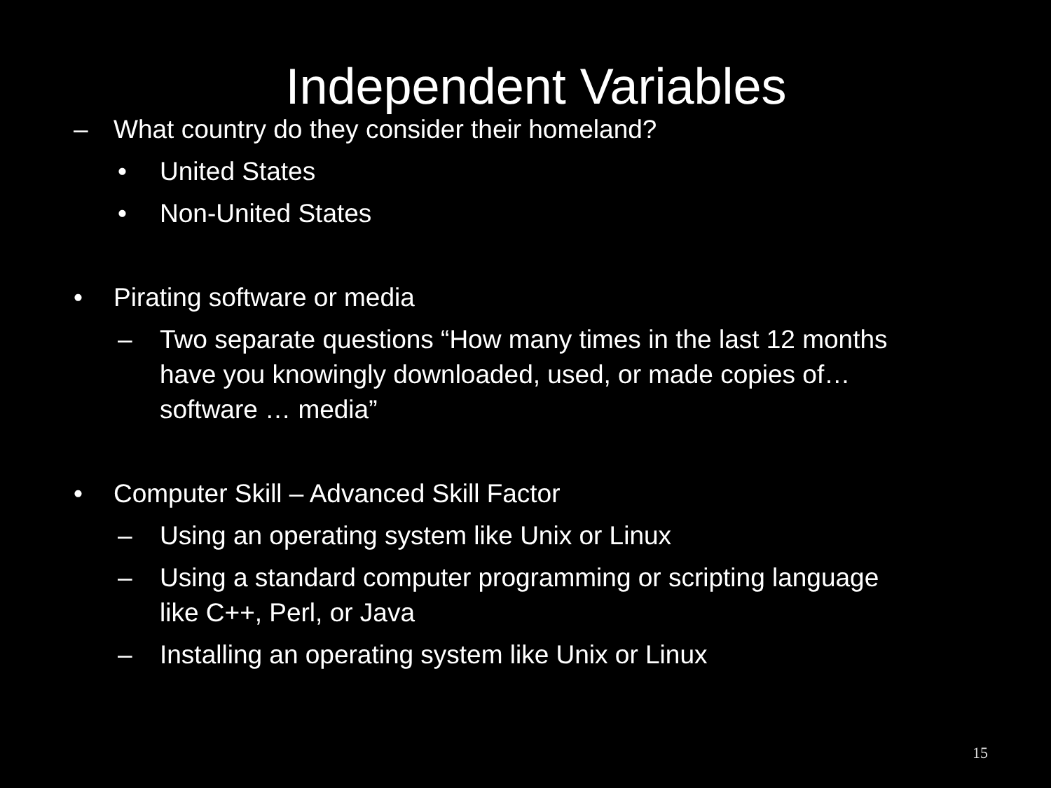Independent Variables
– What country do they consider their homeland?
• United States
• Non-United States
• Pirating software or media
– Two separate questions “How many times in the last 12 months have you knowingly downloaded, used, or made copies of… software … media”
• Computer Skill – Advanced Skill Factor
– Using an operating system like Unix or Linux
– Using a standard computer programming or scripting language like C++, Perl, or Java
– Installing an operating system like Unix or Linux
15